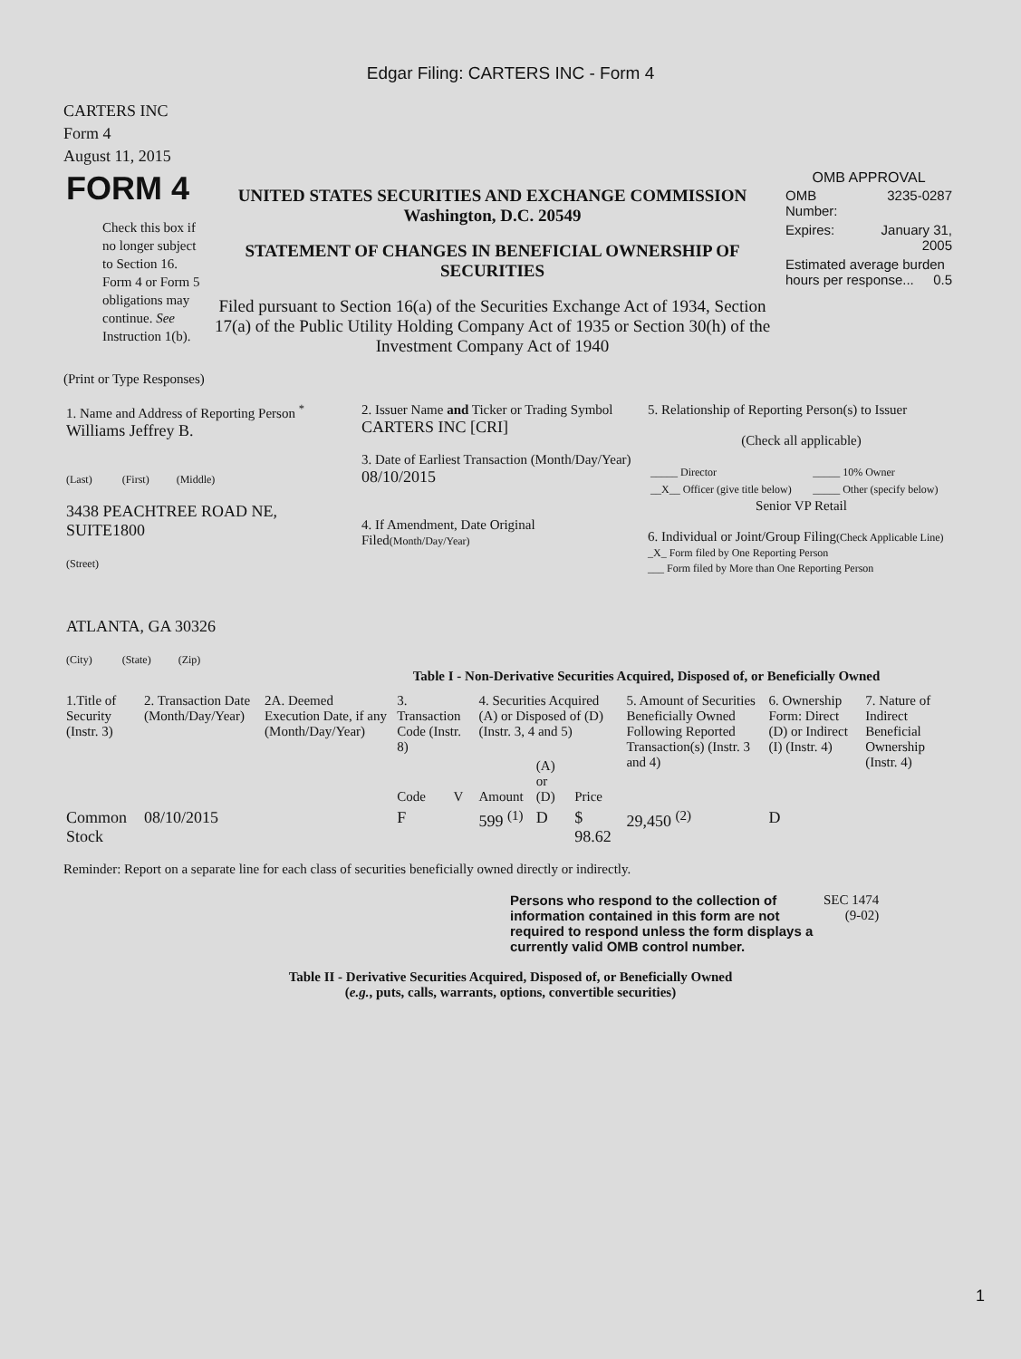Edgar Filing: CARTERS INC - Form 4
CARTERS INC
Form 4
August 11, 2015
| FORM 4 Check this box if no longer subject to Section 16. Form 4 or Form 5 obligations may continue. See Instruction 1(b). | UNITED STATES SECURITIES AND EXCHANGE COMMISSION Washington, D.C. 20549 STATEMENT OF CHANGES IN BENEFICIAL OWNERSHIP OF SECURITIES Filed pursuant to Section 16(a) of the Securities Exchange Act of 1934, Section 17(a) of the Public Utility Holding Company Act of 1935 or Section 30(h) of the Investment Company Act of 1940 | OMB APPROVAL / OMB Number: / 3235-0287 / / Expires: / January 31, 2005 / / Estimated average burden hours per response... 0.5 / / |
(Print or Type Responses)
| 1. Name and Address of Reporting Person <sup>*</sup> Williams Jeffrey B. (Last) (First) (Middle) 3438 PEACHTREE ROAD NE, SUITE1800 (Street) ATLANTA, GA 30326 (City) (State) (Zip) | 2. Issuer Name and Ticker or Trading Symbol CARTERS INC [CRI] 3. Date of Earliest Transaction (Month/Day/Year) 08/10/2015 4. If Amendment, Date Original Filed (Month/Day/Year) | 5. Relationship of Reporting Person(s) to Issuer (Check all applicable) / _____ Director / _____ 10% Owner / / __X__ Officer (give title below) / _____ Other (specify below) / Senior VP Retail 6. Individual or Joint/Group Filing (Check Applicable Line) _X_ Form filed by One Reporting Person ___ Form filed by More than One Reporting Person |
Table I - Non-Derivative Securities Acquired, Disposed of, or Beneficially Owned
| 1.Title of Security (Instr. 3) | 2. Transaction Date (Month/Day/Year) | 2A. Deemed Execution Date, if any (Month/Day/Year) | 3. Transaction Code (Instr. 8) | | 4. Securities Acquired (A) or Disposed of (D) (Instr. 3, 4 and 5) | | | 5. Amount of Securities Beneficially Owned Following Reported Transaction(s) (Instr. 3 and 4) | 6. Ownership Form: Direct (D) or Indirect (I) (Instr. 4) | 7. Nature of Indirect Beneficial Ownership (Instr. 4) |
| --- | --- | --- | --- | --- | --- | --- | --- | --- | --- | --- |
| | | | Code | V | Amount | (A) or (D) | Price | | | |
| Common Stock | 08/10/2015 | | F | | 599 <sup>(1)</sup> | D | $ 98.62 | 29,450 <sup>(2)</sup> | D | |
Reminder: Report on a separate line for each class of securities beneficially owned directly or indirectly.
| Persons who respond to the collection of information contained in this form are not required to respond unless the form displays a currently valid OMB control number. | SEC 1474 (9-02) |
Table II - Derivative Securities Acquired, Disposed of, or Beneficially Owned
(e.g., puts, calls, warrants, options, convertible securities)
1